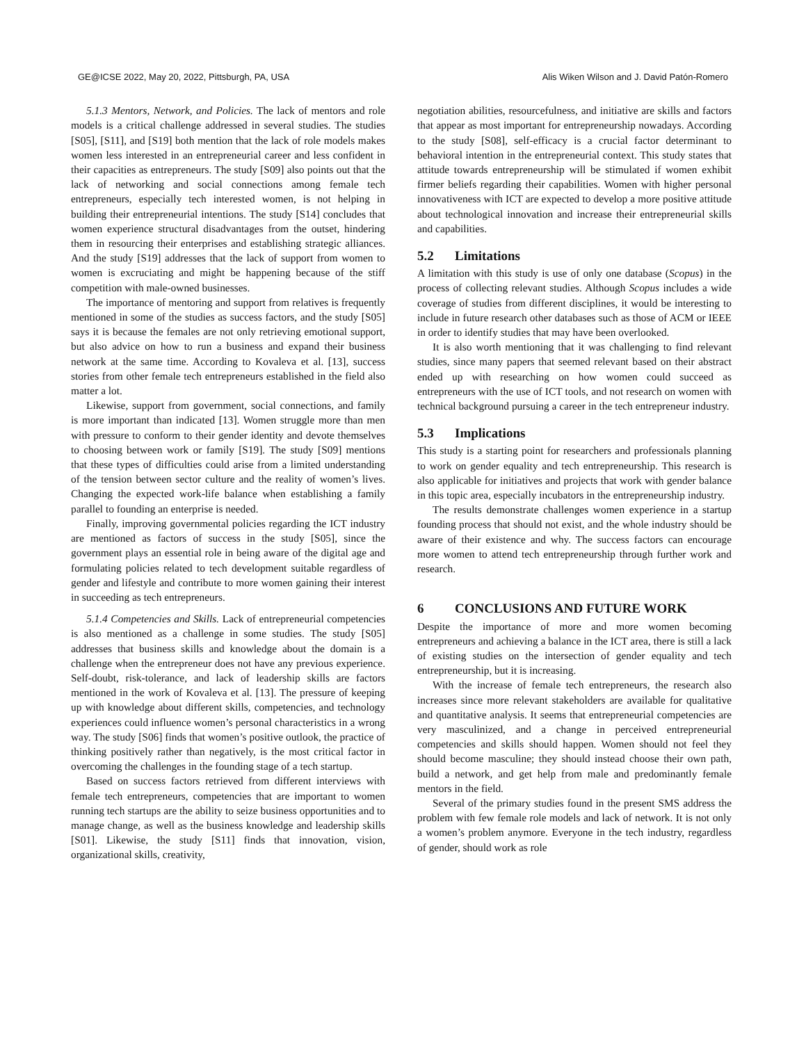GE@ICSE 2022, May 20, 2022, Pittsburgh, PA, USA Alis Wiken Wilson and J. David Patón-Romero
5.1.3 Mentors, Network, and Policies. The lack of mentors and role models is a critical challenge addressed in several studies. The studies [S05], [S11], and [S19] both mention that the lack of role models makes women less interested in an entrepreneurial career and less confident in their capacities as entrepreneurs. The study [S09] also points out that the lack of networking and social connections among female tech entrepreneurs, especially tech interested women, is not helping in building their entrepreneurial intentions. The study [S14] concludes that women experience structural disadvantages from the outset, hindering them in resourcing their enterprises and establishing strategic alliances. And the study [S19] addresses that the lack of support from women to women is excruciating and might be happening because of the stiff competition with male-owned businesses.
The importance of mentoring and support from relatives is frequently mentioned in some of the studies as success factors, and the study [S05] says it is because the females are not only retrieving emotional support, but also advice on how to run a business and expand their business network at the same time. According to Kovaleva et al. [13], success stories from other female tech entrepreneurs established in the field also matter a lot.
Likewise, support from government, social connections, and family is more important than indicated [13]. Women struggle more than men with pressure to conform to their gender identity and devote themselves to choosing between work or family [S19]. The study [S09] mentions that these types of difficulties could arise from a limited understanding of the tension between sector culture and the reality of women’s lives. Changing the expected work-life balance when establishing a family parallel to founding an enterprise is needed.
Finally, improving governmental policies regarding the ICT industry are mentioned as factors of success in the study [S05], since the government plays an essential role in being aware of the digital age and formulating policies related to tech development suitable regardless of gender and lifestyle and contribute to more women gaining their interest in succeeding as tech entrepreneurs.
5.1.4 Competencies and Skills. Lack of entrepreneurial competencies is also mentioned as a challenge in some studies. The study [S05] addresses that business skills and knowledge about the domain is a challenge when the entrepreneur does not have any previous experience. Self-doubt, risk-tolerance, and lack of leadership skills are factors mentioned in the work of Kovaleva et al. [13]. The pressure of keeping up with knowledge about different skills, competencies, and technology experiences could influence women’s personal characteristics in a wrong way. The study [S06] finds that women’s positive outlook, the practice of thinking positively rather than negatively, is the most critical factor in overcoming the challenges in the founding stage of a tech startup.
Based on success factors retrieved from different interviews with female tech entrepreneurs, competencies that are important to women running tech startups are the ability to seize business opportunities and to manage change, as well as the business knowledge and leadership skills [S01]. Likewise, the study [S11] finds that innovation, vision, organizational skills, creativity,
negotiation abilities, resourcefulness, and initiative are skills and factors that appear as most important for entrepreneurship nowadays. According to the study [S08], self-efficacy is a crucial factor determinant to behavioral intention in the entrepreneurial context. This study states that attitude towards entrepreneurship will be stimulated if women exhibit firmer beliefs regarding their capabilities. Women with higher personal innovativeness with ICT are expected to develop a more positive attitude about technological innovation and increase their entrepreneurial skills and capabilities.
5.2 Limitations
A limitation with this study is use of only one database (Scopus) in the process of collecting relevant studies. Although Scopus includes a wide coverage of studies from different disciplines, it would be interesting to include in future research other databases such as those of ACM or IEEE in order to identify studies that may have been overlooked.
It is also worth mentioning that it was challenging to find relevant studies, since many papers that seemed relevant based on their abstract ended up with researching on how women could succeed as entrepreneurs with the use of ICT tools, and not research on women with technical background pursuing a career in the tech entrepreneur industry.
5.3 Implications
This study is a starting point for researchers and professionals planning to work on gender equality and tech entrepreneurship. This research is also applicable for initiatives and projects that work with gender balance in this topic area, especially incubators in the entrepreneurship industry.
The results demonstrate challenges women experience in a startup founding process that should not exist, and the whole industry should be aware of their existence and why. The success factors can encourage more women to attend tech entrepreneurship through further work and research.
6 CONCLUSIONS AND FUTURE WORK
Despite the importance of more and more women becoming entrepreneurs and achieving a balance in the ICT area, there is still a lack of existing studies on the intersection of gender equality and tech entrepreneurship, but it is increasing.
With the increase of female tech entrepreneurs, the research also increases since more relevant stakeholders are available for qualitative and quantitative analysis. It seems that entrepreneurial competencies are very masculinized, and a change in perceived entrepreneurial competencies and skills should happen. Women should not feel they should become masculine; they should instead choose their own path, build a network, and get help from male and predominantly female mentors in the field.
Several of the primary studies found in the present SMS address the problem with few female role models and lack of network. It is not only a women’s problem anymore. Everyone in the tech industry, regardless of gender, should work as role